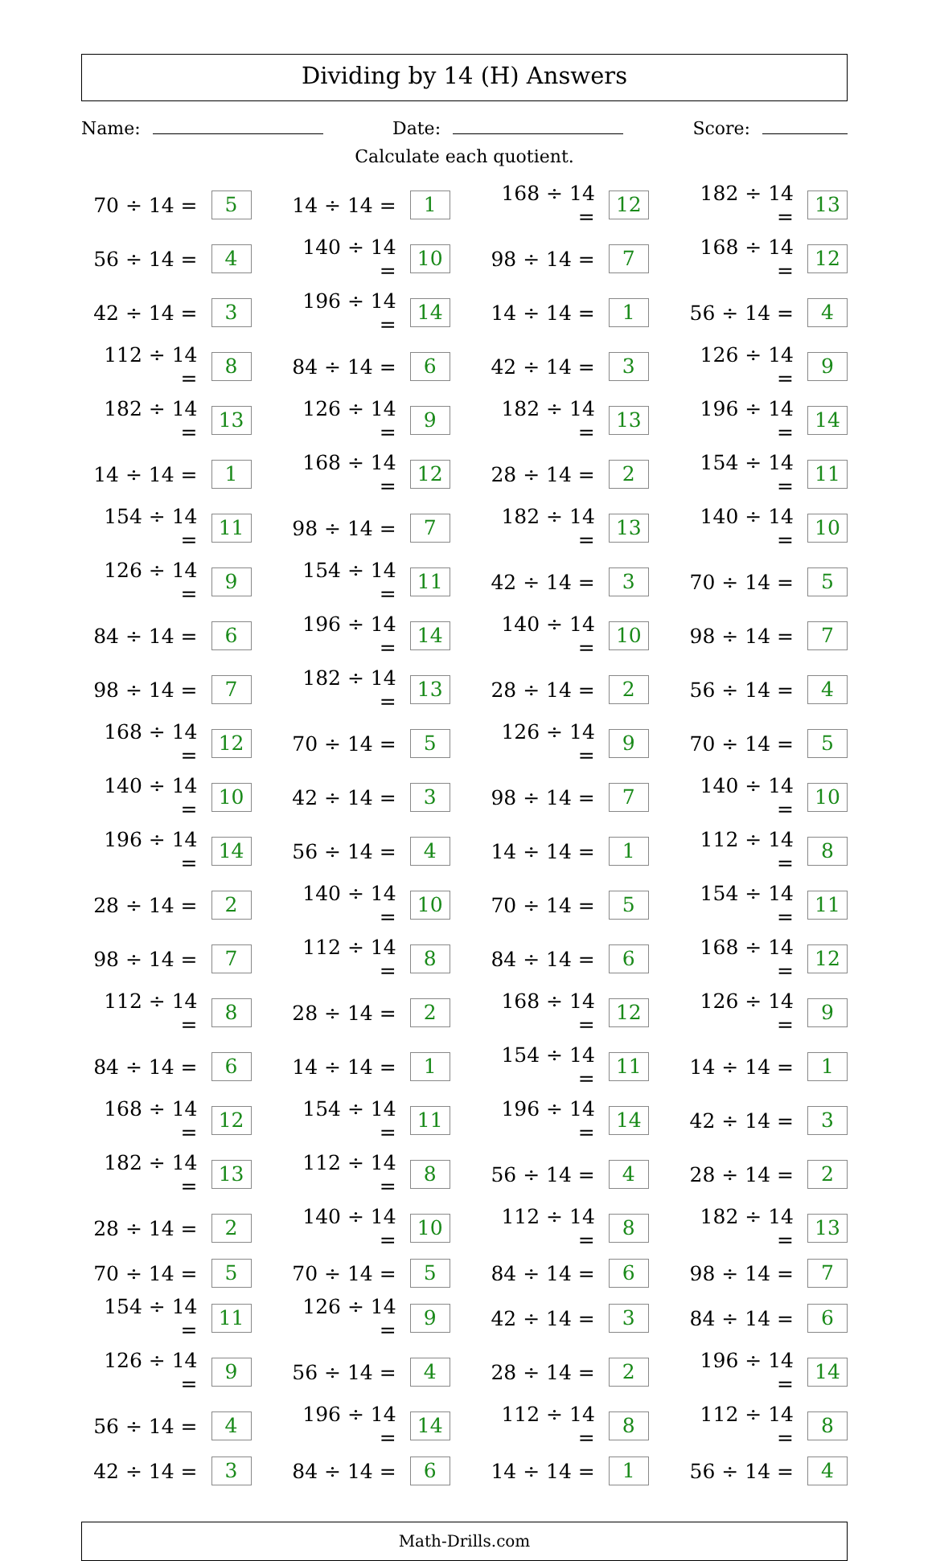Dividing by 14 (H) Answers
Name: Date: Score:
Calculate each quotient.
| 70 ÷ 14 = | 5 | | 14 ÷ 14 = | 1 | | 168 ÷ 14 = | 12 | | 182 ÷ 14 = | 13 |
| 56 ÷ 14 = | 4 | | 140 ÷ 14 = | 10 | | 98 ÷ 14 = | 7 | | 168 ÷ 14 = | 12 |
| 42 ÷ 14 = | 3 | | 196 ÷ 14 = | 14 | | 14 ÷ 14 = | 1 | | 56 ÷ 14 = | 4 |
| 112 ÷ 14 = | 8 | | 84 ÷ 14 = | 6 | | 42 ÷ 14 = | 3 | | 126 ÷ 14 = | 9 |
| 182 ÷ 14 = | 13 | | 126 ÷ 14 = | 9 | | 182 ÷ 14 = | 13 | | 196 ÷ 14 = | 14 |
| 14 ÷ 14 = | 1 | | 168 ÷ 14 = | 12 | | 28 ÷ 14 = | 2 | | 154 ÷ 14 = | 11 |
| 154 ÷ 14 = | 11 | | 98 ÷ 14 = | 7 | | 182 ÷ 14 = | 13 | | 140 ÷ 14 = | 10 |
| 126 ÷ 14 = | 9 | | 154 ÷ 14 = | 11 | | 42 ÷ 14 = | 3 | | 70 ÷ 14 = | 5 |
| 84 ÷ 14 = | 6 | | 196 ÷ 14 = | 14 | | 140 ÷ 14 = | 10 | | 98 ÷ 14 = | 7 |
| 98 ÷ 14 = | 7 | | 182 ÷ 14 = | 13 | | 28 ÷ 14 = | 2 | | 56 ÷ 14 = | 4 |
| 168 ÷ 14 = | 12 | | 70 ÷ 14 = | 5 | | 126 ÷ 14 = | 9 | | 70 ÷ 14 = | 5 |
| 140 ÷ 14 = | 10 | | 42 ÷ 14 = | 3 | | 98 ÷ 14 = | 7 | | 140 ÷ 14 = | 10 |
| 196 ÷ 14 = | 14 | | 56 ÷ 14 = | 4 | | 14 ÷ 14 = | 1 | | 112 ÷ 14 = | 8 |
| 28 ÷ 14 = | 2 | | 140 ÷ 14 = | 10 | | 70 ÷ 14 = | 5 | | 154 ÷ 14 = | 11 |
| 98 ÷ 14 = | 7 | | 112 ÷ 14 = | 8 | | 84 ÷ 14 = | 6 | | 168 ÷ 14 = | 12 |
| 112 ÷ 14 = | 8 | | 28 ÷ 14 = | 2 | | 168 ÷ 14 = | 12 | | 126 ÷ 14 = | 9 |
| 84 ÷ 14 = | 6 | | 14 ÷ 14 = | 1 | | 154 ÷ 14 = | 11 | | 14 ÷ 14 = | 1 |
| 168 ÷ 14 = | 12 | | 154 ÷ 14 = | 11 | | 196 ÷ 14 = | 14 | | 42 ÷ 14 = | 3 |
| 182 ÷ 14 = | 13 | | 112 ÷ 14 = | 8 | | 56 ÷ 14 = | 4 | | 28 ÷ 14 = | 2 |
| 28 ÷ 14 = | 2 | | 140 ÷ 14 = | 10 | | 112 ÷ 14 = | 8 | | 182 ÷ 14 = | 13 |
| 70 ÷ 14 = | 5 | | 70 ÷ 14 = | 5 | | 84 ÷ 14 = | 6 | | 98 ÷ 14 = | 7 |
| 154 ÷ 14 = | 11 | | 126 ÷ 14 = | 9 | | 42 ÷ 14 = | 3 | | 84 ÷ 14 = | 6 |
| 126 ÷ 14 = | 9 | | 56 ÷ 14 = | 4 | | 28 ÷ 14 = | 2 | | 196 ÷ 14 = | 14 |
| 56 ÷ 14 = | 4 | | 196 ÷ 14 = | 14 | | 112 ÷ 14 = | 8 | | 112 ÷ 14 = | 8 |
| 42 ÷ 14 = | 3 | | 84 ÷ 14 = | 6 | | 14 ÷ 14 = | 1 | | 56 ÷ 14 = | 4 |
Math-Drills.com